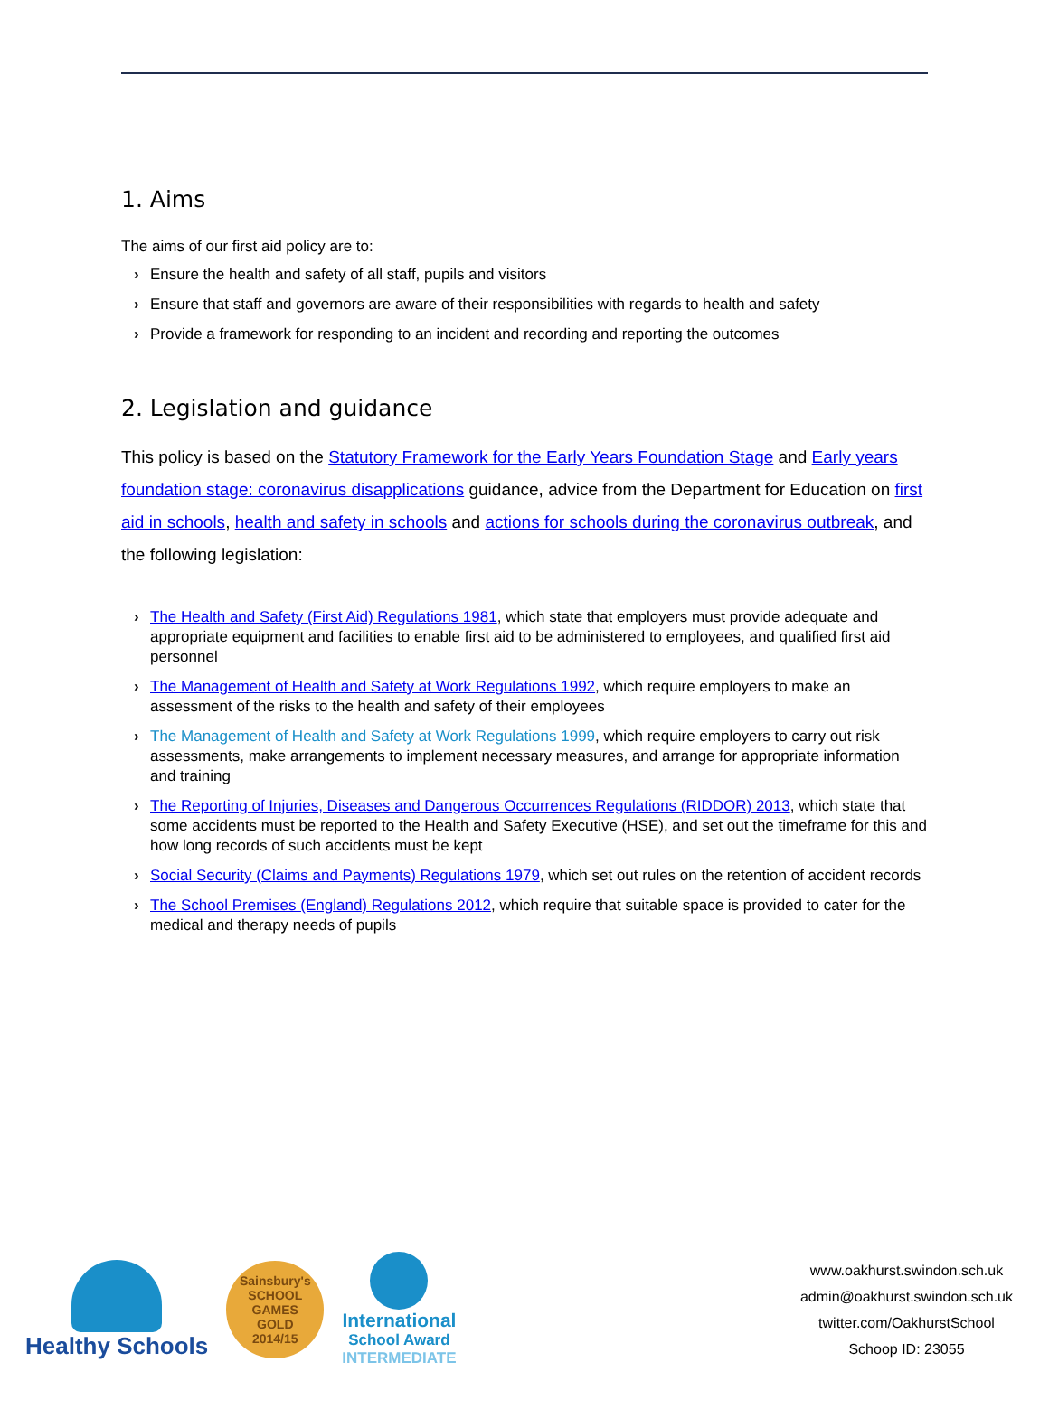1. Aims
The aims of our first aid policy are to:
› Ensure the health and safety of all staff, pupils and visitors
› Ensure that staff and governors are aware of their responsibilities with regards to health and safety
› Provide a framework for responding to an incident and recording and reporting the outcomes
2. Legislation and guidance
This policy is based on the Statutory Framework for the Early Years Foundation Stage and Early years foundation stage: coronavirus disapplications guidance, advice from the Department for Education on first aid in schools, health and safety in schools and actions for schools during the coronavirus outbreak, and the following legislation:
› The Health and Safety (First Aid) Regulations 1981, which state that employers must provide adequate and appropriate equipment and facilities to enable first aid to be administered to employees, and qualified first aid personnel
› The Management of Health and Safety at Work Regulations 1992, which require employers to make an assessment of the risks to the health and safety of their employees
› The Management of Health and Safety at Work Regulations 1999, which require employers to carry out risk assessments, make arrangements to implement necessary measures, and arrange for appropriate information and training
› The Reporting of Injuries, Diseases and Dangerous Occurrences Regulations (RIDDOR) 2013, which state that some accidents must be reported to the Health and Safety Executive (HSE), and set out the timeframe for this and how long records of such accidents must be kept
› Social Security (Claims and Payments) Regulations 1979, which set out rules on the retention of accident records
› The School Premises (England) Regulations 2012, which require that suitable space is provided to cater for the medical and therapy needs of pupils
Healthy Schools
Sainsbury's
SCHOOL GAMES
GOLD
2014/15
International
School Award
INTERMEDIATE
www.oakhurst.swindon.sch.uk
admin@oakhurst.swindon.sch.uk
twitter.com/OakhurstSchool
Schoop ID: 23055